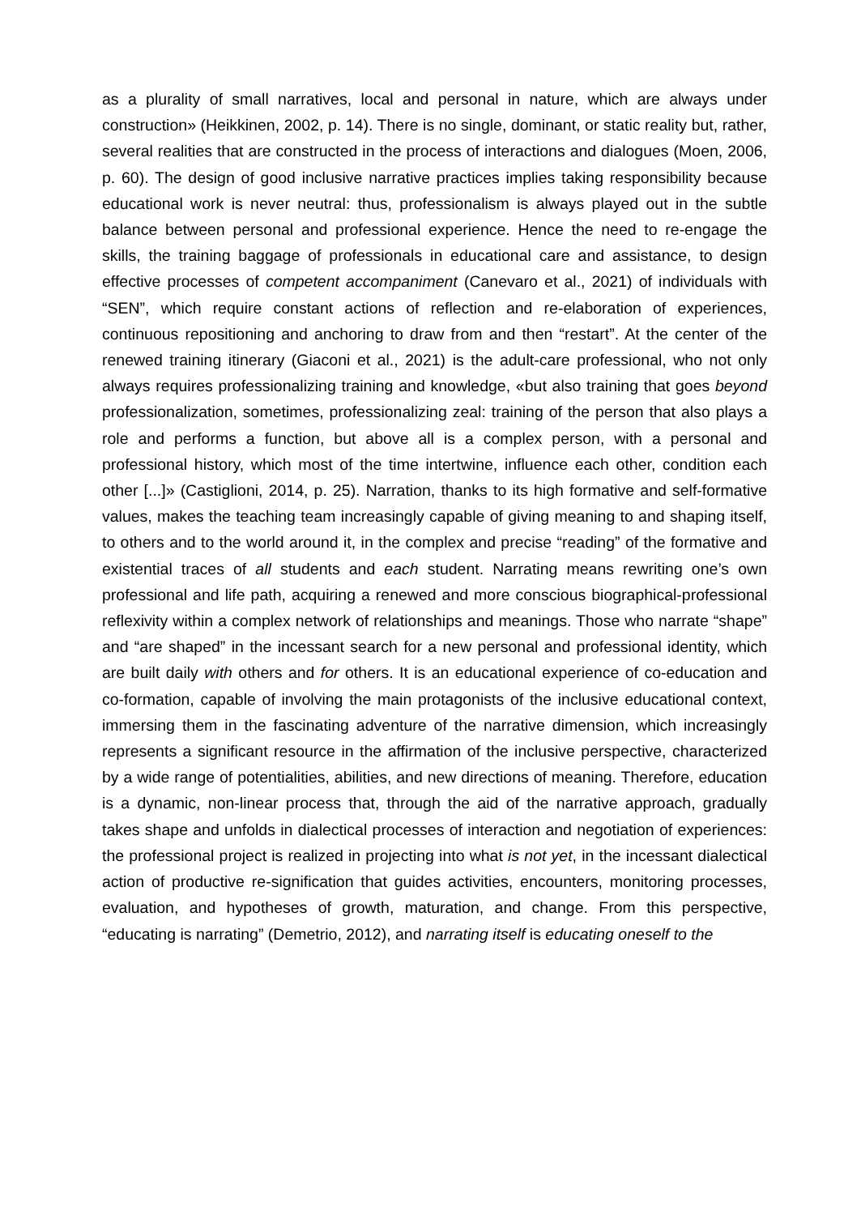as a plurality of small narratives, local and personal in nature, which are always under construction» (Heikkinen, 2002, p. 14). There is no single, dominant, or static reality but, rather, several realities that are constructed in the process of interactions and dialogues (Moen, 2006, p. 60). The design of good inclusive narrative practices implies taking responsibility because educational work is never neutral: thus, professionalism is always played out in the subtle balance between personal and professional experience. Hence the need to re-engage the skills, the training baggage of professionals in educational care and assistance, to design effective processes of competent accompaniment (Canevaro et al., 2021) of individuals with “SEN”, which require constant actions of reflection and re-elaboration of experiences, continuous repositioning and anchoring to draw from and then “restart”. At the center of the renewed training itinerary (Giaconi et al., 2021) is the adult-care professional, who not only always requires professionalizing training and knowledge, «but also training that goes beyond professionalization, sometimes, professionalizing zeal: training of the person that also plays a role and performs a function, but above all is a complex person, with a personal and professional history, which most of the time intertwine, influence each other, condition each other [...]» (Castiglioni, 2014, p. 25). Narration, thanks to its high formative and self-formative values, makes the teaching team increasingly capable of giving meaning to and shaping itself, to others and to the world around it, in the complex and precise “reading” of the formative and existential traces of all students and each student. Narrating means rewriting one’s own professional and life path, acquiring a renewed and more conscious biographical-professional reflexivity within a complex network of relationships and meanings. Those who narrate “shape” and “are shaped” in the incessant search for a new personal and professional identity, which are built daily with others and for others. It is an educational experience of co-education and co-formation, capable of involving the main protagonists of the inclusive educational context, immersing them in the fascinating adventure of the narrative dimension, which increasingly represents a significant resource in the affirmation of the inclusive perspective, characterized by a wide range of potentialities, abilities, and new directions of meaning. Therefore, education is a dynamic, non-linear process that, through the aid of the narrative approach, gradually takes shape and unfolds in dialectical processes of interaction and negotiation of experiences: the professional project is realized in projecting into what is not yet, in the incessant dialectical action of productive re-signification that guides activities, encounters, monitoring processes, evaluation, and hypotheses of growth, maturation, and change. From this perspective, “educating is narrating” (Demetrio, 2012), and narrating itself is educating oneself to the